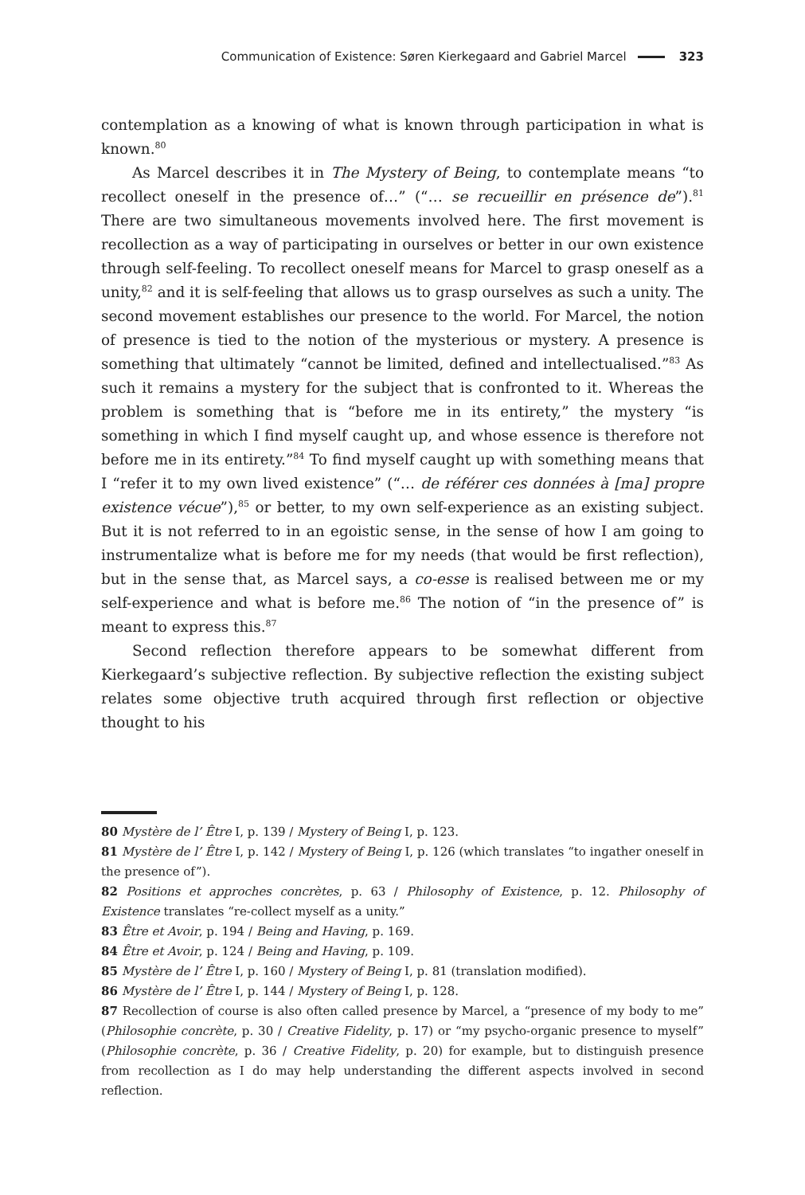Communication of Existence: Søren Kierkegaard and Gabriel Marcel 323
contemplation as a knowing of what is known through participation in what is known.<sup>80</sup>
As Marcel describes it in The Mystery of Being, to contemplate means “to recollect oneself in the presence of…” (“… se recueillir en présence de”).<sup>81</sup> There are two simultaneous movements involved here. The first movement is recollection as a way of participating in ourselves or better in our own existence through self-feeling. To recollect oneself means for Marcel to grasp oneself as a unity,<sup>82</sup> and it is self-feeling that allows us to grasp ourselves as such a unity. The second movement establishes our presence to the world. For Marcel, the notion of presence is tied to the notion of the mysterious or mystery. A presence is something that ultimately “cannot be limited, defined and intellectualised.”<sup>83</sup> As such it remains a mystery for the subject that is confronted to it. Whereas the problem is something that is “before me in its entirety,” the mystery “is something in which I find myself caught up, and whose essence is therefore not before me in its entirety.”<sup>84</sup> To find myself caught up with something means that I “refer it to my own lived existence” (“… de référer ces données à [ma] propre existence vécue”),<sup>85</sup> or better, to my own self-experience as an existing subject. But it is not referred to in an egoistic sense, in the sense of how I am going to instrumentalize what is before me for my needs (that would be first reflection), but in the sense that, as Marcel says, a co-esse is realised between me or my self-experience and what is before me.<sup>86</sup> The notion of “in the presence of” is meant to express this.<sup>87</sup>
Second reflection therefore appears to be somewhat different from Kierkegaard’s subjective reflection. By subjective reflection the existing subject relates some objective truth acquired through first reflection or objective thought to his
80 Mystère de l’ Être I, p. 139 / Mystery of Being I, p. 123.
81 Mystère de l’ Être I, p. 142 / Mystery of Being I, p. 126 (which translates “to ingather oneself in the presence of”).
82 Positions et approches concrètes, p. 63 / Philosophy of Existence, p. 12. Philosophy of Existence translates “re-collect myself as a unity.”
83 Être et Avoir, p. 194 / Being and Having, p. 169.
84 Être et Avoir, p. 124 / Being and Having, p. 109.
85 Mystère de l’ Être I, p. 160 / Mystery of Being I, p. 81 (translation modified).
86 Mystère de l’ Être I, p. 144 / Mystery of Being I, p. 128.
87 Recollection of course is also often called presence by Marcel, a “presence of my body to me” (Philosophie concrète, p. 30 / Creative Fidelity, p. 17) or “my psycho-organic presence to myself” (Philosophie concrète, p. 36 / Creative Fidelity, p. 20) for example, but to distinguish presence from recollection as I do may help understanding the different aspects involved in second reflection.